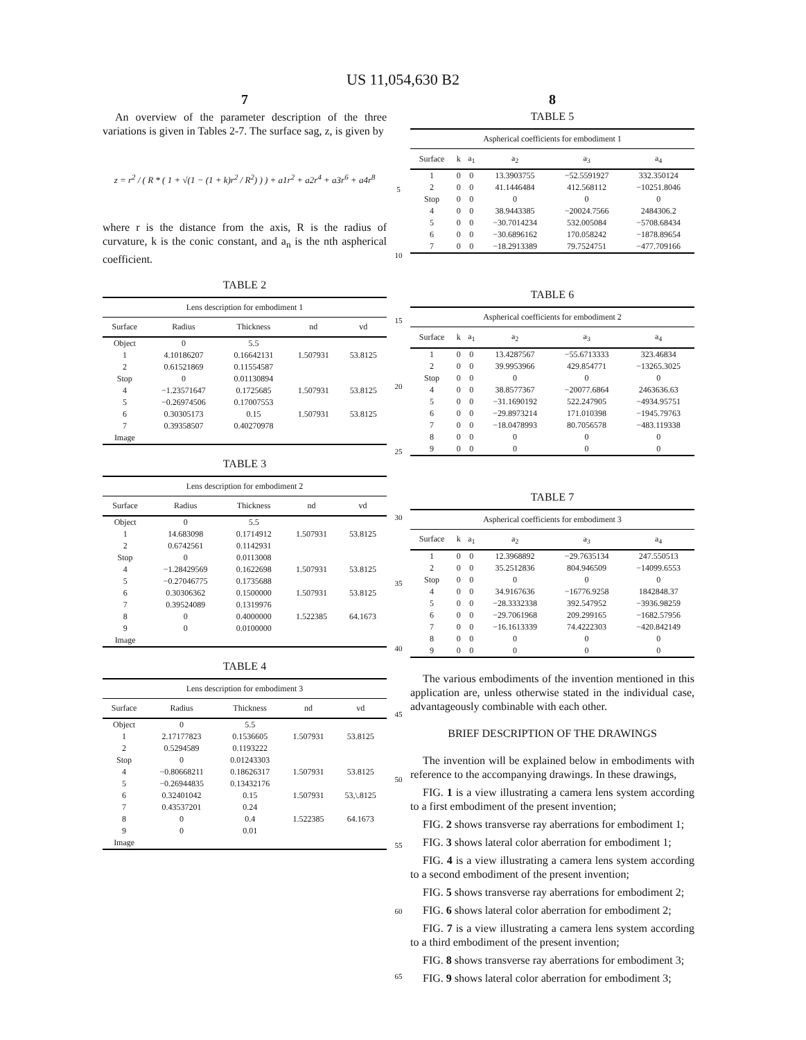US 11,054,630 B2
7
An overview of the parameter description of the three variations is given in Tables 2-7. The surface sag, z, is given by
z = r<sup>2</sup> / ( R * ( 1 + √(1 − (1 + k)r<sup>2</sup> / R<sup>2</sup>) ) ) + a1r<sup>2</sup> + a2r<sup>4</sup> + a3r<sup>6</sup> + a4r<sup>8</sup>
where r is the distance from the axis, R is the radius of curvature, k is the conic constant, and a<sub>n</sub> is the nth aspherical coefficient.
TABLE 2
| Lens description for embodiment 1 | | | | |
| --- | --- | --- | --- | --- |
| Surface | Radius | Thickness | nd | vd |
| Object | 0 | 5.5 | | |
| 1 | 4.10186207 | 0.16642131 | 1.507931 | 53.8125 |
| 2 | 0.61521869 | 0.11554587 | | |
| Stop | 0 | 0.01130894 | | |
| 4 | −1.23571647 | 0.1725685 | 1.507931 | 53.8125 |
| 5 | −0.26974506 | 0.17007553 | | |
| 6 | 0.30305173 | 0.15 | 1.507931 | 53.8125 |
| 7 | 0.39358507 | 0.40270978 | | |
| Image | | | | |
TABLE 3
| Lens description for embodiment 2 | | | | |
| --- | --- | --- | --- | --- |
| Surface | Radius | Thickness | nd | vd |
| Object | 0 | 5.5 | | |
| 1 | 14.683098 | 0.1714912 | 1.507931 | 53.8125 |
| 2 | 0.6742561 | 0.1142931 | | |
| Stop | 0 | 0.0113008 | | |
| 4 | −1.28429569 | 0.1622698 | 1.507931 | 53.8125 |
| 5 | −0.27046775 | 0.1735688 | | |
| 6 | 0.30306362 | 0.1500000 | 1.507931 | 53.8125 |
| 7 | 0.39524089 | 0.1319976 | | |
| 8 | 0 | 0.4000000 | 1.522385 | 64.1673 |
| 9 | 0 | 0.0100000 | | |
| Image | | | | |
TABLE 4
| Lens description for embodiment 3 | | | | |
| --- | --- | --- | --- | --- |
| Surface | Radius | Thickness | nd | vd |
| Object | 0 | 5.5 | | |
| 1 | 2.17177823 | 0.1536605 | 1.507931 | 53.8125 |
| 2 | 0.5294589 | 0.1193222 | | |
| Stop | 0 | 0.01243303 | | |
| 4 | −0.80668211 | 0.18626317 | 1.507931 | 53.8125 |
| 5 | −0.26944835 | 0.13432176 | | |
| 6 | 0.32401042 | 0.15 | 1.507931 | 53,\.8125 |
| 7 | 0.43537201 | 0.24 | | |
| 8 | 0 | 0.4 | 1.522385 | 64.1673 |
| 9 | 0 | 0.01 | | |
| Image | | | | |
5
10
15
20
25
30
35
40
45
50
55
60
65
8
TABLE 5
| Aspherical coefficients for embodiment 1 | | | | | |
| --- | --- | --- | --- | --- | --- |
| Surface | k | a<sub>1</sub> | a<sub>2</sub> | a<sub>3</sub> | a<sub>4</sub> |
| 1 | 0 | 0 | 13.3903755 | −52.5591927 | 332.350124 |
| 2 | 0 | 0 | 41.1446484 | 412.568112 | −10251.8046 |
| Stop | 0 | 0 | 0 | 0 | 0 |
| 4 | 0 | 0 | 38.9443385 | −20024.7566 | 2484306.2 |
| 5 | 0 | 0 | −30.7014234 | 532.005084 | −5708.68434 |
| 6 | 0 | 0 | −30.6896162 | 170.058242 | −1878.89654 |
| 7 | 0 | 0 | −18.2913389 | 79.7524751 | −477.709166 |
TABLE 6
| Aspherical coefficients for embodiment 2 | | | | | |
| --- | --- | --- | --- | --- | --- |
| Surface | k | a<sub>1</sub> | a<sub>2</sub> | a<sub>3</sub> | a<sub>4</sub> |
| 1 | 0 | 0 | 13.4287567 | −55.6713333 | 323.46834 |
| 2 | 0 | 0 | 39.9953966 | 429.854771 | −13265.3025 |
| Stop | 0 | 0 | 0 | 0 | 0 |
| 4 | 0 | 0 | 38.8577367 | −20077.6864 | 2463636.63 |
| 5 | 0 | 0 | −31.1690192 | 522.247905 | −4934.95751 |
| 6 | 0 | 0 | −29.8973214 | 171.010398 | −1945.79763 |
| 7 | 0 | 0 | −18.0478993 | 80.7056578 | −483.119338 |
| 8 | 0 | 0 | 0 | 0 | 0 |
| 9 | 0 | 0 | 0 | 0 | 0 |
TABLE 7
| Aspherical coefficients for embodiment 3 | | | | | |
| --- | --- | --- | --- | --- | --- |
| Surface | k | a<sub>1</sub> | a<sub>2</sub> | a<sub>3</sub> | a<sub>4</sub> |
| 1 | 0 | 0 | 12.3968892 | −29.7635134 | 247.550513 |
| 2 | 0 | 0 | 35.2512836 | 804.946509 | −14099.6553 |
| Stop | 0 | 0 | 0 | 0 | 0 |
| 4 | 0 | 0 | 34.9167636 | −16776.9258 | 1842848.37 |
| 5 | 0 | 0 | −28.3332338 | 392.547952 | −3936.98259 |
| 6 | 0 | 0 | −29.7061968 | 209.299165 | −1682.57956 |
| 7 | 0 | 0 | −16.1613339 | 74.4222303 | −420.842149 |
| 8 | 0 | 0 | 0 | 0 | 0 |
| 9 | 0 | 0 | 0 | 0 | 0 |
The various embodiments of the invention mentioned in this application are, unless otherwise stated in the individual case, advantageously combinable with each other.
BRIEF DESCRIPTION OF THE DRAWINGS
The invention will be explained below in embodiments with reference to the accompanying drawings. In these drawings,
FIG. 1 is a view illustrating a camera lens system according to a first embodiment of the present invention;
FIG. 2 shows transverse ray aberrations for embodiment 1;
FIG. 3 shows lateral color aberration for embodiment 1;
FIG. 4 is a view illustrating a camera lens system according to a second embodiment of the present invention;
FIG. 5 shows transverse ray aberrations for embodiment 2;
FIG. 6 shows lateral color aberration for embodiment 2;
FIG. 7 is a view illustrating a camera lens system according to a third embodiment of the present invention;
FIG. 8 shows transverse ray aberrations for embodiment 3;
FIG. 9 shows lateral color aberration for embodiment 3;